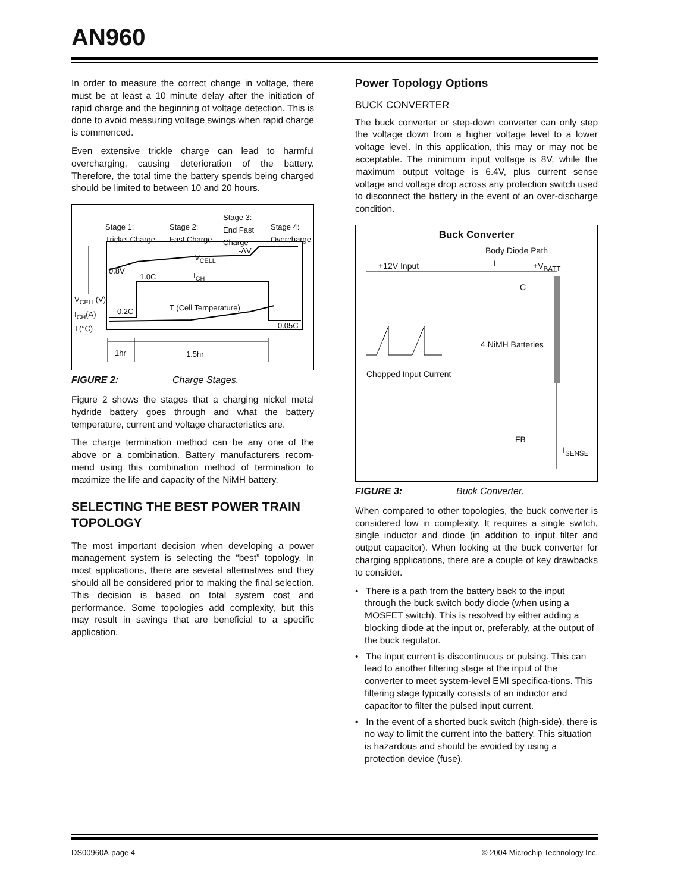AN960
In order to measure the correct change in voltage, there must be at least a 10 minute delay after the initiation of rapid charge and the beginning of voltage detection. This is done to avoid measuring voltage swings when rapid charge is commenced.
Even extensive trickle charge can lead to harmful overcharging, causing deterioration of the battery. Therefore, the total time the battery spends being charged should be limited to between 10 and 20 hours.
Stage 1:
Trickel Charge
Stage 2:
Fast Charge
Stage 3:
End Fast
Charge
Stage 4:
Overcharge
-ΔV
V<sub>CELL</sub>
0.8V
1.0C I<sub>CH</sub>
V<sub>CELL</sub>(V)
I<sub>CH</sub>(A)
T(°C)
T (Cell Temperature) 0.2C
0.05C
1hr 1.5hr
FIGURE 2: Charge Stages.
Figure 2 shows the stages that a charging nickel metal hydride battery goes through and what the battery temperature, current and voltage characteristics are.
The charge termination method can be any one of the above or a combination. Battery manufacturers recom-mend using this combination method of termination to maximize the life and capacity of the NiMH battery.
SELECTING THE BEST POWER TRAIN TOPOLOGY
The most important decision when developing a power management system is selecting the “best” topology. In most applications, there are several alternatives and they should all be considered prior to making the final selection. This decision is based on total system cost and performance. Some topologies add complexity, but this may result in savings that are beneficial to a specific application.
Power Topology Options
BUCK CONVERTER
The buck converter or step-down converter can only step the voltage down from a higher voltage level to a lower voltage level. In this application, this may or may not be acceptable. The minimum input voltage is 8V, while the maximum output voltage is 6.4V, plus current sense voltage and voltage drop across any protection switch used to disconnect the battery in the event of an over-discharge condition.
Buck Converter
Body Diode Path
L +12V Input +V<sub>BATT</sub>
C
4 NiMH Batteries
Chopped Input Current
FB
I<sub>SENSE</sub>
FIGURE 3: Buck Converter.
When compared to other topologies, the buck converter is considered low in complexity. It requires a single switch, single inductor and diode (in addition to input filter and output capacitor). When looking at the buck converter for charging applications, there are a couple of key drawbacks to consider.
• There is a path from the battery back to the input through the buck switch body diode (when using a MOSFET switch). This is resolved by either adding a blocking diode at the input or, preferably, at the output of the buck regulator.
• The input current is discontinuous or pulsing. This can lead to another filtering stage at the input of the converter to meet system-level EMI specifica-tions. This filtering stage typically consists of an inductor and capacitor to filter the pulsed input current.
• In the event of a shorted buck switch (high-side), there is no way to limit the current into the battery. This situation is hazardous and should be avoided by using a protection device (fuse).
DS00960A-page 4 © 2004 Microchip Technology Inc.